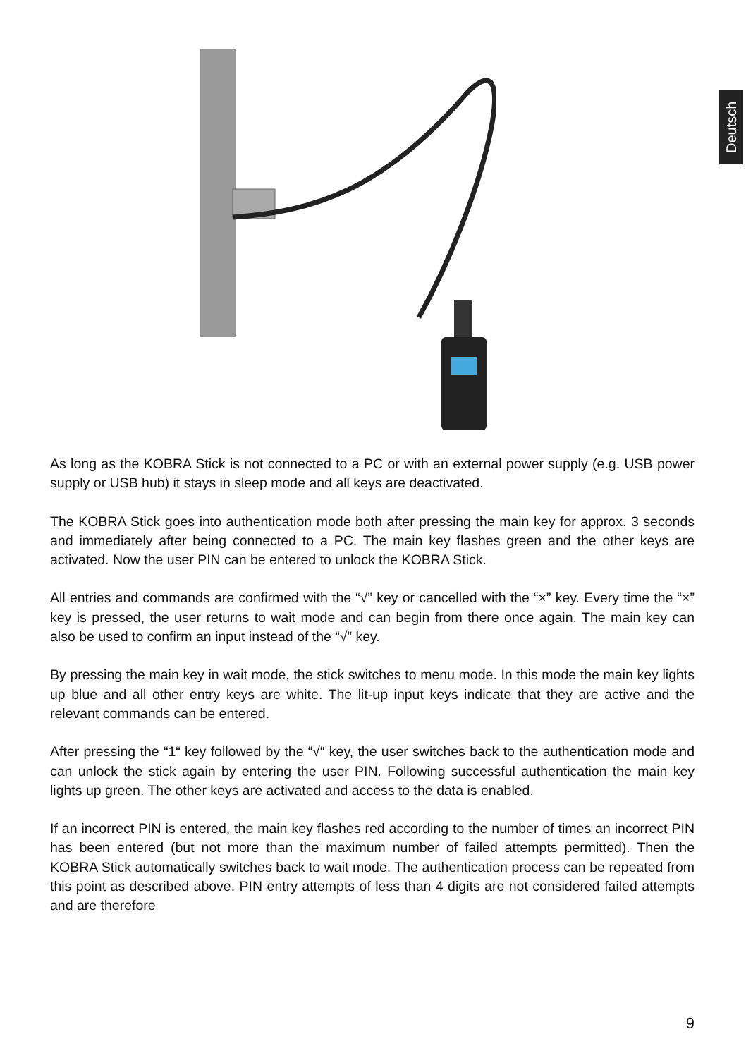Deutsch
As long as the KOBRA Stick is not connected to a PC or with an external power supply (e.g. USB power supply or USB hub) it stays in sleep mode and all keys are deactivated.
The KOBRA Stick goes into authentication mode both after pressing the main key for approx. 3 seconds and immediately after being connected to a PC. The main key flashes green and the other keys are activated. Now the user PIN can be entered to unlock the KOBRA Stick.
All entries and commands are confirmed with the “√” key or cancelled with the “×” key. Every time the “×” key is pressed, the user returns to wait mode and can begin from there once again. The main key can also be used to confirm an input instead of the “√” key.
By pressing the main key in wait mode, the stick switches to menu mode. In this mode the main key lights up blue and all other entry keys are white. The lit-up input keys indicate that they are active and the relevant commands can be entered.
After pressing the “1“ key followed by the “√“ key, the user switches back to the authentication mode and can unlock the stick again by entering the user PIN. Following successful authentication the main key lights up green. The other keys are activated and access to the data is enabled.
If an incorrect PIN is entered, the main key flashes red according to the number of times an incorrect PIN has been entered (but not more than the maximum number of failed attempts permitted). Then the KOBRA Stick automatically switches back to wait mode. The authentication process can be repeated from this point as described above. PIN entry attempts of less than 4 digits are not considered failed attempts and are therefore
9